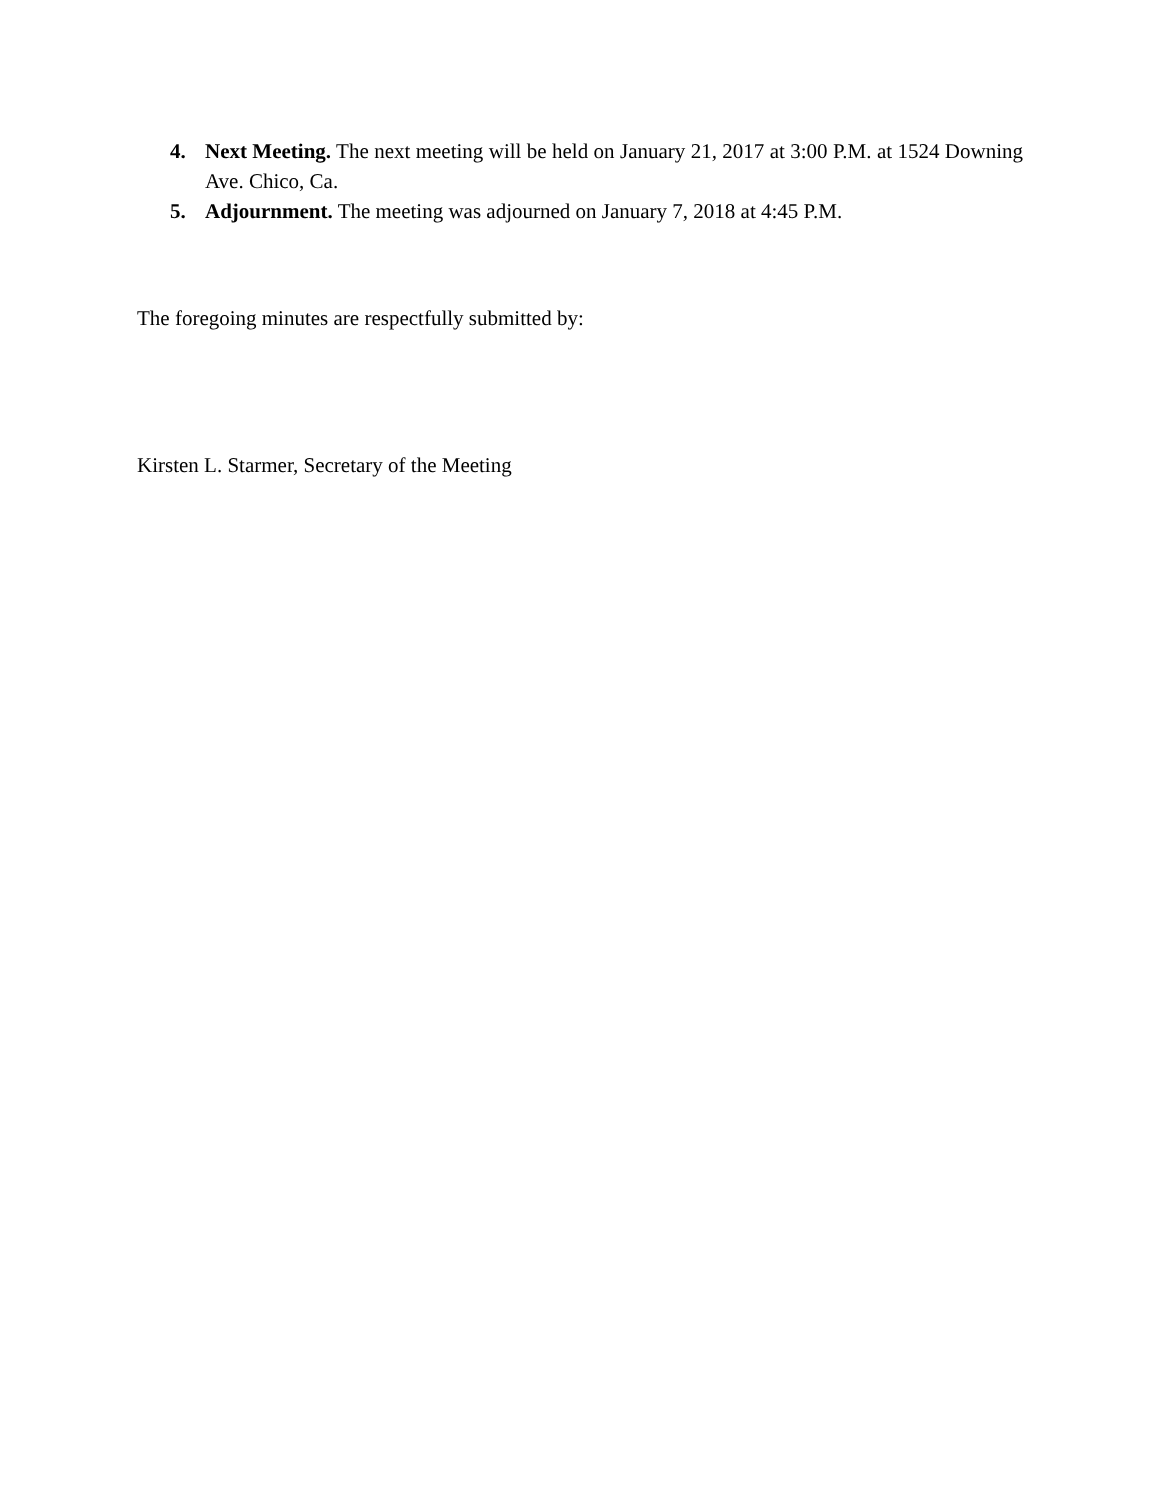4. Next Meeting. The next meeting will be held on January 21, 2017 at 3:00 P.M. at 1524 Downing Ave. Chico, Ca.
5. Adjournment. The meeting was adjourned on January 7, 2018 at 4:45 P.M.
The foregoing minutes are respectfully submitted by:
Kirsten L. Starmer, Secretary of the Meeting